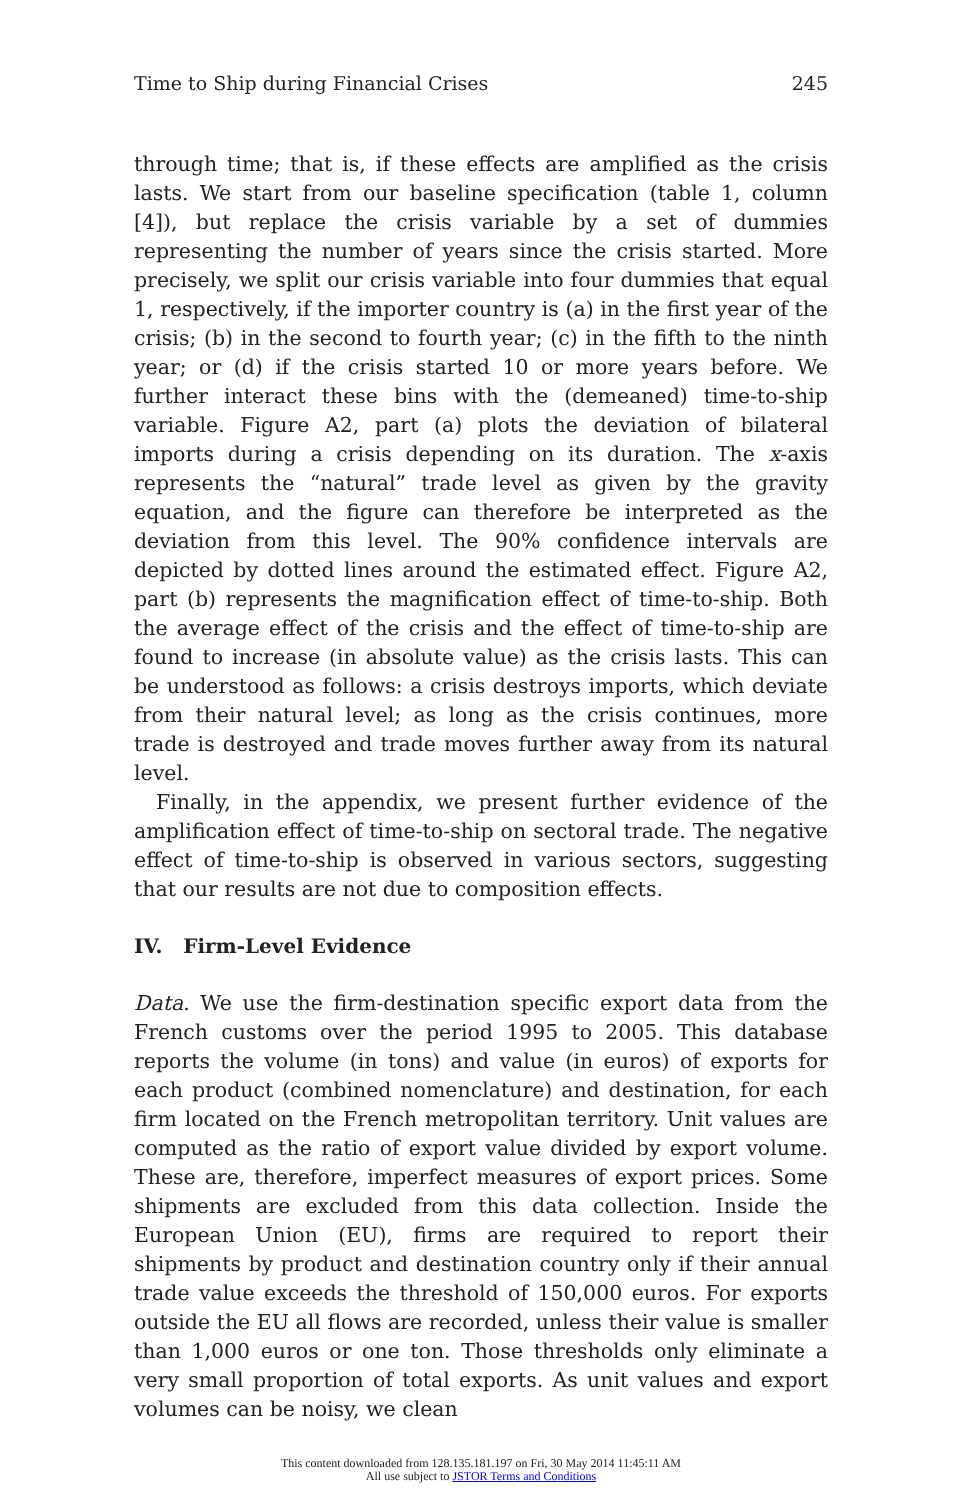Time to Ship during Financial Crises 245
through time; that is, if these effects are amplified as the crisis lasts. We start from our baseline specification (table 1, column [4]), but replace the crisis variable by a set of dummies representing the number of years since the crisis started. More precisely, we split our crisis variable into four dummies that equal 1, respectively, if the importer country is (a) in the first year of the crisis; (b) in the second to fourth year; (c) in the fifth to the ninth year; or (d) if the crisis started 10 or more years before. We further interact these bins with the (demeaned) time-to-ship variable. Figure A2, part (a) plots the deviation of bilateral imports during a crisis depending on its duration. The x-axis represents the “natural” trade level as given by the gravity equation, and the figure can therefore be interpreted as the deviation from this level. The 90% confidence intervals are depicted by dotted lines around the estimated effect. Figure A2, part (b) represents the magnification effect of time-to-ship. Both the average effect of the crisis and the effect of time-to-ship are found to increase (in absolute value) as the crisis lasts. This can be understood as follows: a crisis destroys imports, which deviate from their natural level; as long as the crisis continues, more trade is destroyed and trade moves further away from its natural level.
Finally, in the appendix, we present further evidence of the amplification effect of time-to-ship on sectoral trade. The negative effect of time-to-ship is observed in various sectors, suggesting that our results are not due to composition effects.
IV. Firm-Level Evidence
Data. We use the firm-destination specific export data from the French customs over the period 1995 to 2005. This database reports the volume (in tons) and value (in euros) of exports for each product (combined nomenclature) and destination, for each firm located on the French metropolitan territory. Unit values are computed as the ratio of export value divided by export volume. These are, therefore, imperfect measures of export prices. Some shipments are excluded from this data collection. Inside the European Union (EU), firms are required to report their shipments by product and destination country only if their annual trade value exceeds the threshold of 150,000 euros. For exports outside the EU all flows are recorded, unless their value is smaller than 1,000 euros or one ton. Those thresholds only eliminate a very small proportion of total exports. As unit values and export volumes can be noisy, we clean
This content downloaded from 128.135.181.197 on Fri, 30 May 2014 11:45:11 AM
All use subject to JSTOR Terms and Conditions